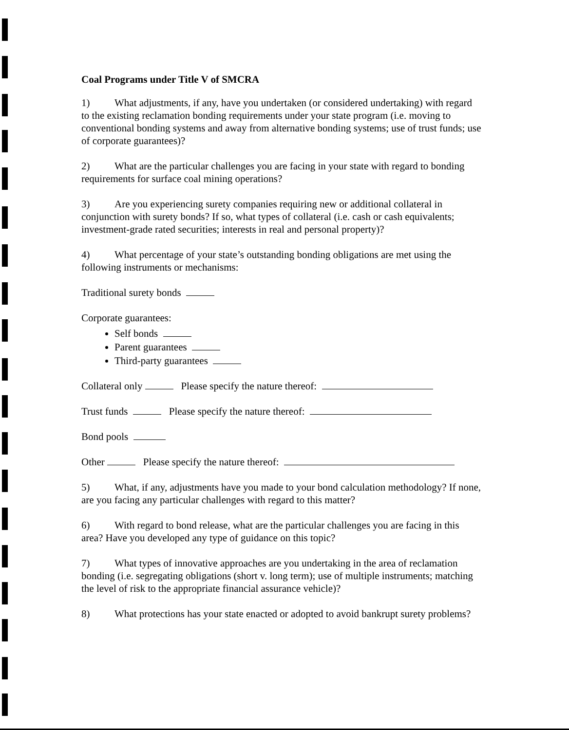Coal Programs under Title V of SMCRA
1) What adjustments, if any, have you undertaken (or considered undertaking) with regard to the existing reclamation bonding requirements under your state program (i.e. moving to conventional bonding systems and away from alternative bonding systems; use of trust funds; use of corporate guarantees)?
2) What are the particular challenges you are facing in your state with regard to bonding requirements for surface coal mining operations?
3) Are you experiencing surety companies requiring new or additional collateral in conjunction with surety bonds? If so, what types of collateral (i.e. cash or cash equivalents; investment-grade rated securities; interests in real and personal property)?
4) What percentage of your state’s outstanding bonding obligations are met using the following instruments or mechanisms:
Traditional surety bonds
Corporate guarantees:
Self bonds
Parent guarantees
Third-party guarantees
Collateral only Please specify the nature thereof:
Trust funds Please specify the nature thereof:
Bond pools
Other Please specify the nature thereof:
5) What, if any, adjustments have you made to your bond calculation methodology? If none, are you facing any particular challenges with regard to this matter?
6) With regard to bond release, what are the particular challenges you are facing in this area? Have you developed any type of guidance on this topic?
7) What types of innovative approaches are you undertaking in the area of reclamation bonding (i.e. segregating obligations (short v. long term); use of multiple instruments; matching the level of risk to the appropriate financial assurance vehicle)?
8) What protections has your state enacted or adopted to avoid bankrupt surety problems?